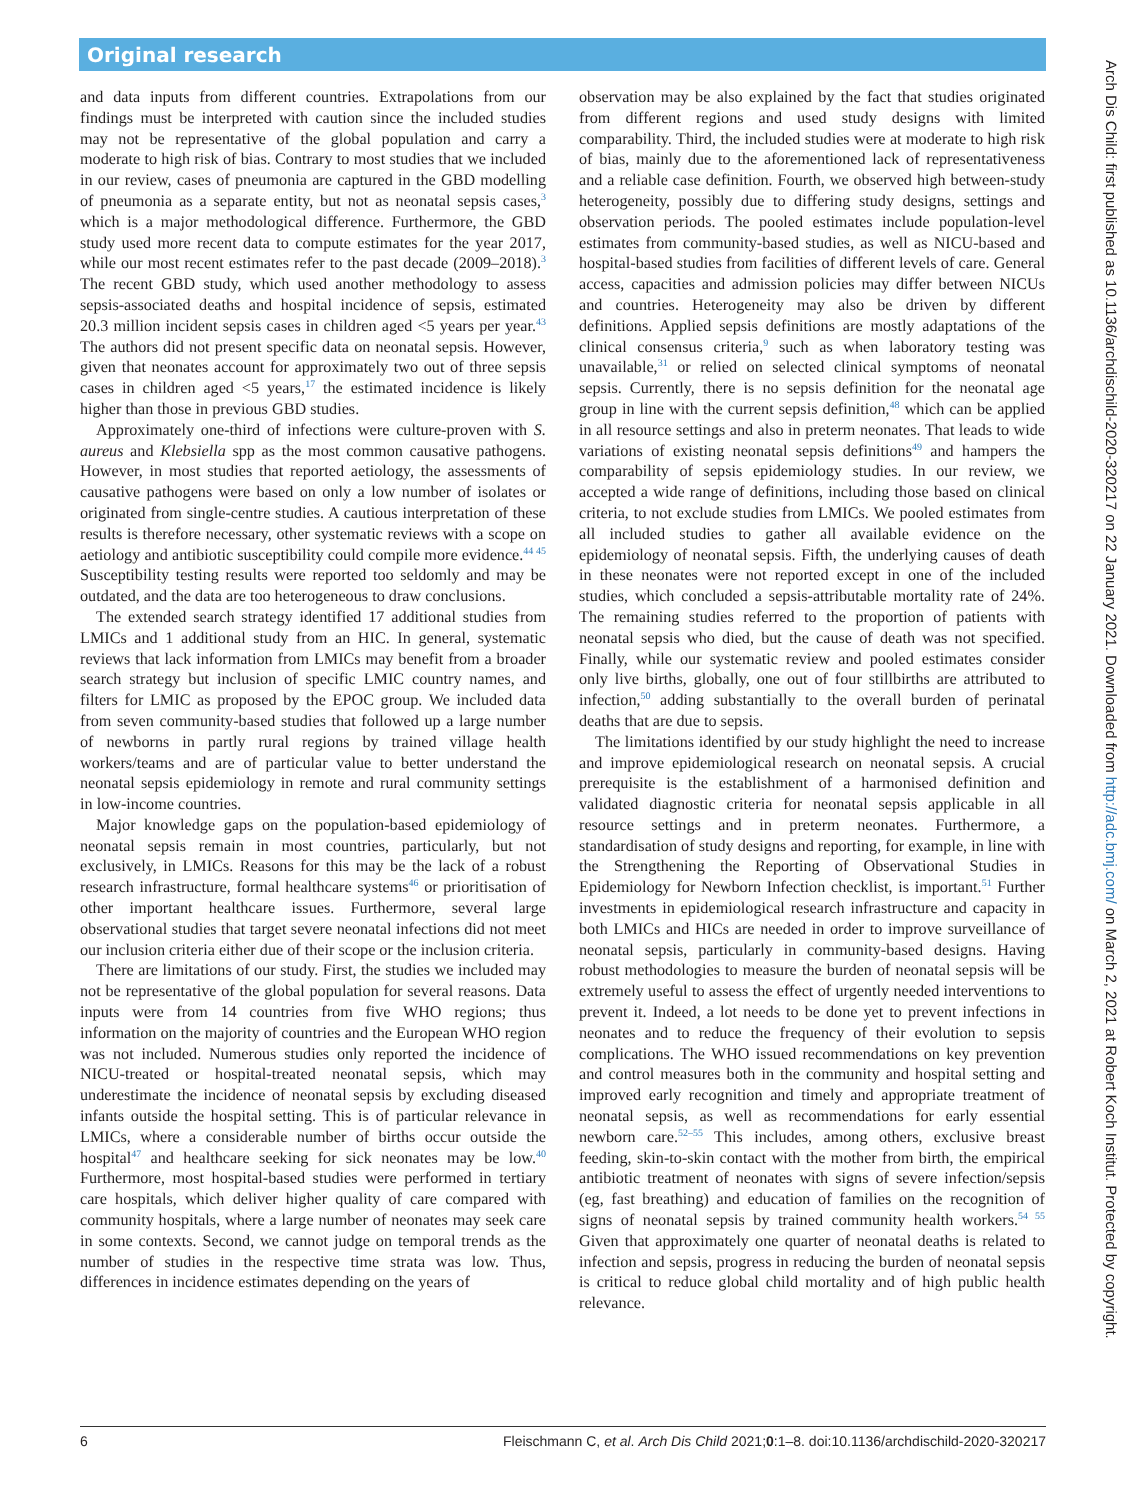Original research
and data inputs from different countries. Extrapolations from our findings must be interpreted with caution since the included studies may not be representative of the global population and carry a moderate to high risk of bias. Contrary to most studies that we included in our review, cases of pneumonia are captured in the GBD modelling of pneumonia as a separate entity, but not as neonatal sepsis cases,<sup>3</sup> which is a major methodological difference. Furthermore, the GBD study used more recent data to compute estimates for the year 2017, while our most recent estimates refer to the past decade (2009–2018).<sup>3</sup> The recent GBD study, which used another methodology to assess sepsis-associated deaths and hospital incidence of sepsis, estimated 20.3 million incident sepsis cases in children aged <5 years per year.<sup>43</sup> The authors did not present specific data on neonatal sepsis. However, given that neonates account for approximately two out of three sepsis cases in children aged <5 years,<sup>17</sup> the estimated incidence is likely higher than those in previous GBD studies.
Approximately one-third of infections were culture-proven with S. aureus and Klebsiella spp as the most common causative pathogens. However, in most studies that reported aetiology, the assessments of causative pathogens were based on only a low number of isolates or originated from single-centre studies. A cautious interpretation of these results is therefore necessary, other systematic reviews with a scope on aetiology and antibiotic susceptibility could compile more evidence.<sup>44 45</sup> Susceptibility testing results were reported too seldomly and may be outdated, and the data are too heterogeneous to draw conclusions.
The extended search strategy identified 17 additional studies from LMICs and 1 additional study from an HIC. In general, systematic reviews that lack information from LMICs may benefit from a broader search strategy but inclusion of specific LMIC country names, and filters for LMIC as proposed by the EPOC group. We included data from seven community-based studies that followed up a large number of newborns in partly rural regions by trained village health workers/teams and are of particular value to better understand the neonatal sepsis epidemiology in remote and rural community settings in low-income countries.
Major knowledge gaps on the population-based epidemiology of neonatal sepsis remain in most countries, particularly, but not exclusively, in LMICs. Reasons for this may be the lack of a robust research infrastructure, formal healthcare systems<sup>46</sup> or prioritisation of other important healthcare issues. Furthermore, several large observational studies that target severe neonatal infections did not meet our inclusion criteria either due of their scope or the inclusion criteria.
There are limitations of our study. First, the studies we included may not be representative of the global population for several reasons. Data inputs were from 14 countries from five WHO regions; thus information on the majority of countries and the European WHO region was not included. Numerous studies only reported the incidence of NICU-treated or hospital-treated neonatal sepsis, which may underestimate the incidence of neonatal sepsis by excluding diseased infants outside the hospital setting. This is of particular relevance in LMICs, where a considerable number of births occur outside the hospital<sup>47</sup> and healthcare seeking for sick neonates may be low.<sup>40</sup> Furthermore, most hospital-based studies were performed in tertiary care hospitals, which deliver higher quality of care compared with community hospitals, where a large number of neonates may seek care in some contexts. Second, we cannot judge on temporal trends as the number of studies in the respective time strata was low. Thus, differences in incidence estimates depending on the years of
observation may be also explained by the fact that studies originated from different regions and used study designs with limited comparability. Third, the included studies were at moderate to high risk of bias, mainly due to the aforementioned lack of representativeness and a reliable case definition. Fourth, we observed high between-study heterogeneity, possibly due to differing study designs, settings and observation periods. The pooled estimates include population-level estimates from community-based studies, as well as NICU-based and hospital-based studies from facilities of different levels of care. General access, capacities and admission policies may differ between NICUs and countries. Heterogeneity may also be driven by different definitions. Applied sepsis definitions are mostly adaptations of the clinical consensus criteria,<sup>9</sup> such as when laboratory testing was unavailable,<sup>31</sup> or relied on selected clinical symptoms of neonatal sepsis. Currently, there is no sepsis definition for the neonatal age group in line with the current sepsis definition,<sup>48</sup> which can be applied in all resource settings and also in preterm neonates. That leads to wide variations of existing neonatal sepsis definitions<sup>49</sup> and hampers the comparability of sepsis epidemiology studies. In our review, we accepted a wide range of definitions, including those based on clinical criteria, to not exclude studies from LMICs. We pooled estimates from all included studies to gather all available evidence on the epidemiology of neonatal sepsis. Fifth, the underlying causes of death in these neonates were not reported except in one of the included studies, which concluded a sepsis-attributable mortality rate of 24%. The remaining studies referred to the proportion of patients with neonatal sepsis who died, but the cause of death was not specified. Finally, while our systematic review and pooled estimates consider only live births, globally, one out of four stillbirths are attributed to infection,<sup>50</sup> adding substantially to the overall burden of perinatal deaths that are due to sepsis.
The limitations identified by our study highlight the need to increase and improve epidemiological research on neonatal sepsis. A crucial prerequisite is the establishment of a harmonised definition and validated diagnostic criteria for neonatal sepsis applicable in all resource settings and in preterm neonates. Furthermore, a standardisation of study designs and reporting, for example, in line with the Strengthening the Reporting of Observational Studies in Epidemiology for Newborn Infection checklist, is important.<sup>51</sup> Further investments in epidemiological research infrastructure and capacity in both LMICs and HICs are needed in order to improve surveillance of neonatal sepsis, particularly in community-based designs. Having robust methodologies to measure the burden of neonatal sepsis will be extremely useful to assess the effect of urgently needed interventions to prevent it. Indeed, a lot needs to be done yet to prevent infections in neonates and to reduce the frequency of their evolution to sepsis complications. The WHO issued recommendations on key prevention and control measures both in the community and hospital setting and improved early recognition and timely and appropriate treatment of neonatal sepsis, as well as recommendations for early essential newborn care.<sup>52–55</sup> This includes, among others, exclusive breast feeding, skin-to-skin contact with the mother from birth, the empirical antibiotic treatment of neonates with signs of severe infection/sepsis (eg, fast breathing) and education of families on the recognition of signs of neonatal sepsis by trained community health workers.<sup>54 55</sup> Given that approximately one quarter of neonatal deaths is related to infection and sepsis, progress in reducing the burden of neonatal sepsis is critical to reduce global child mortality and of high public health relevance.
6 Fleischmann C, et al. Arch Dis Child 2021;0:1–8. doi:10.1136/archdischild-2020-320217
Arch Dis Child: first published as 10.1136/archdischild-2020-320217 on 22 January 2021. Downloaded from http://adc.bmj.com/ on March 2, 2021 at Robert Koch Institut. Protected by copyright.